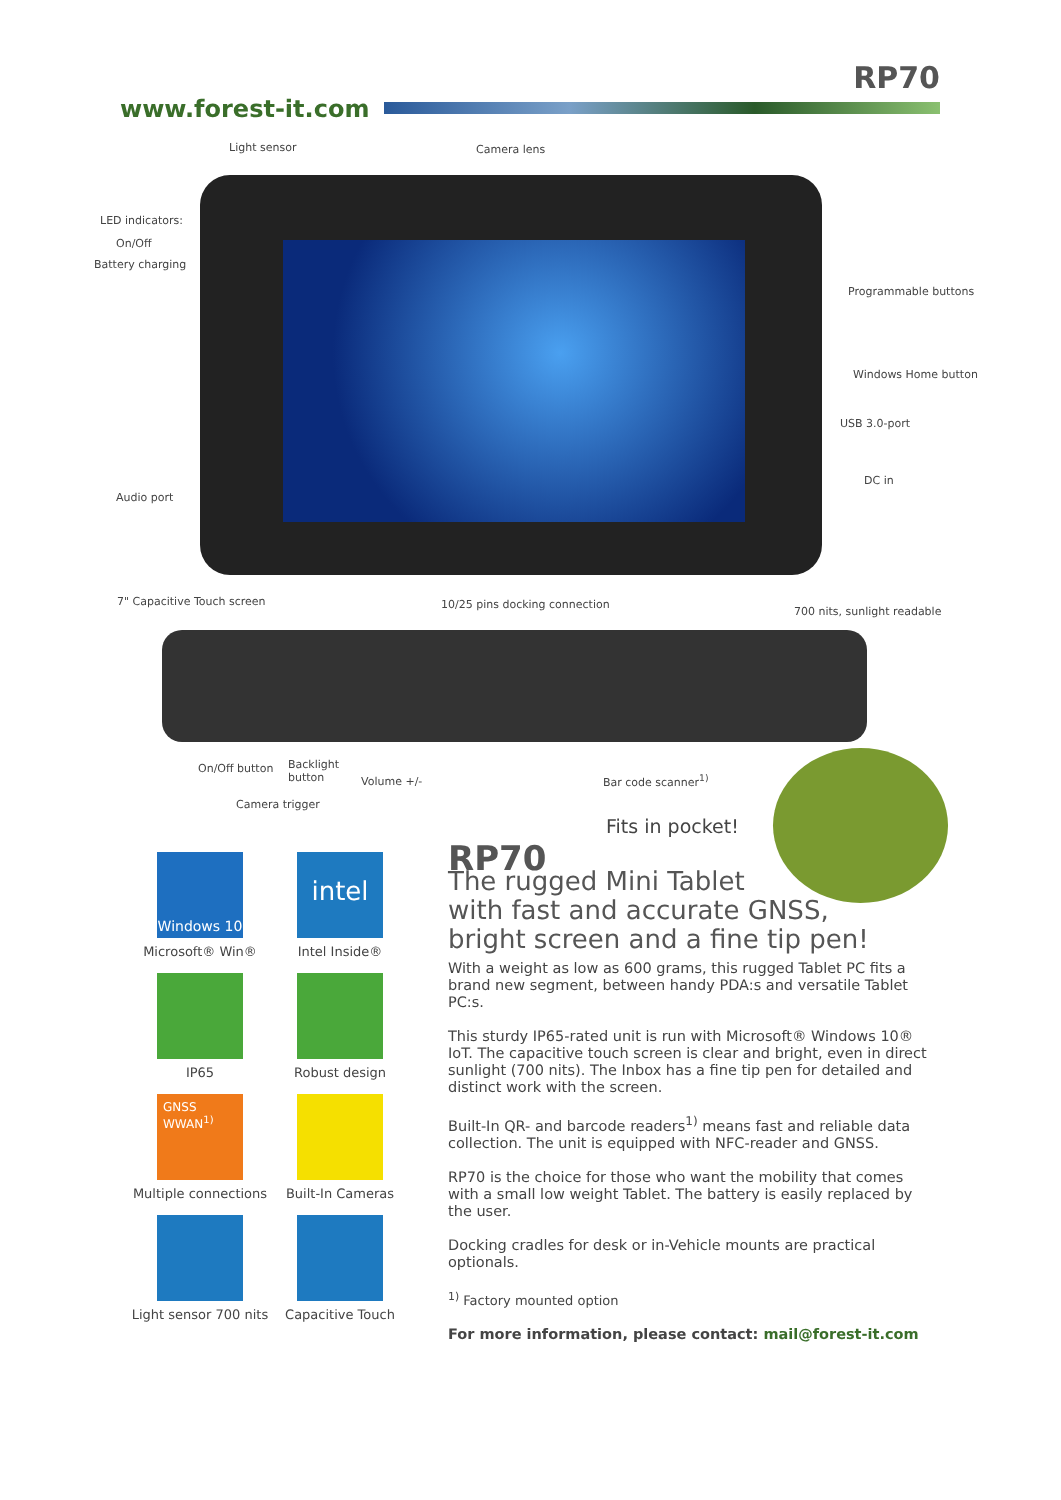RP70
www.forest-it.com
Light sensor Camera lens
LED indicators:
On/Off
Battery charging
Programmable buttons
Windows Home button
USB 3.0-port
DC in
Audio port
7" Capacitive Touch screen 10/25 pins docking connection
700 nits, sunlight readable
On/Off button
Backlight
button
Volume +/- Bar code scanner<sup>1)</sup>
Camera trigger
Fits in pocket!
Windows 10
Microsoft® Win®
intel
Intel Inside®
IP65
Robust design
GNSS
WWAN<sup>1)</sup>
Multiple connections
Built-In Cameras
Light sensor 700 nits
Capacitive Touch
RP70
The rugged Mini Tablet
with fast and accurate GNSS,
bright screen and a fine tip pen!
With a weight as low as 600 grams, this rugged Tablet PC fits a brand new segment, between handy PDA:s and versatile Tablet PC:s.
This sturdy IP65-rated unit is run with Microsoft® Windows 10® IoT. The capacitive touch screen is clear and bright, even in direct sunlight (700 nits). The Inbox has a fine tip pen for detailed and distinct work with the screen.
Built-In QR- and barcode readers<sup>1)</sup> means fast and reliable data collection. The unit is equipped with NFC-reader and GNSS.
RP70 is the choice for those who want the mobility that comes with a small low weight Tablet. The battery is easily replaced by the user.
Docking cradles for desk or in-Vehicle mounts are practical optionals.
<sup>1)</sup> Factory mounted option
For more information, please contact: mail@forest-it.com